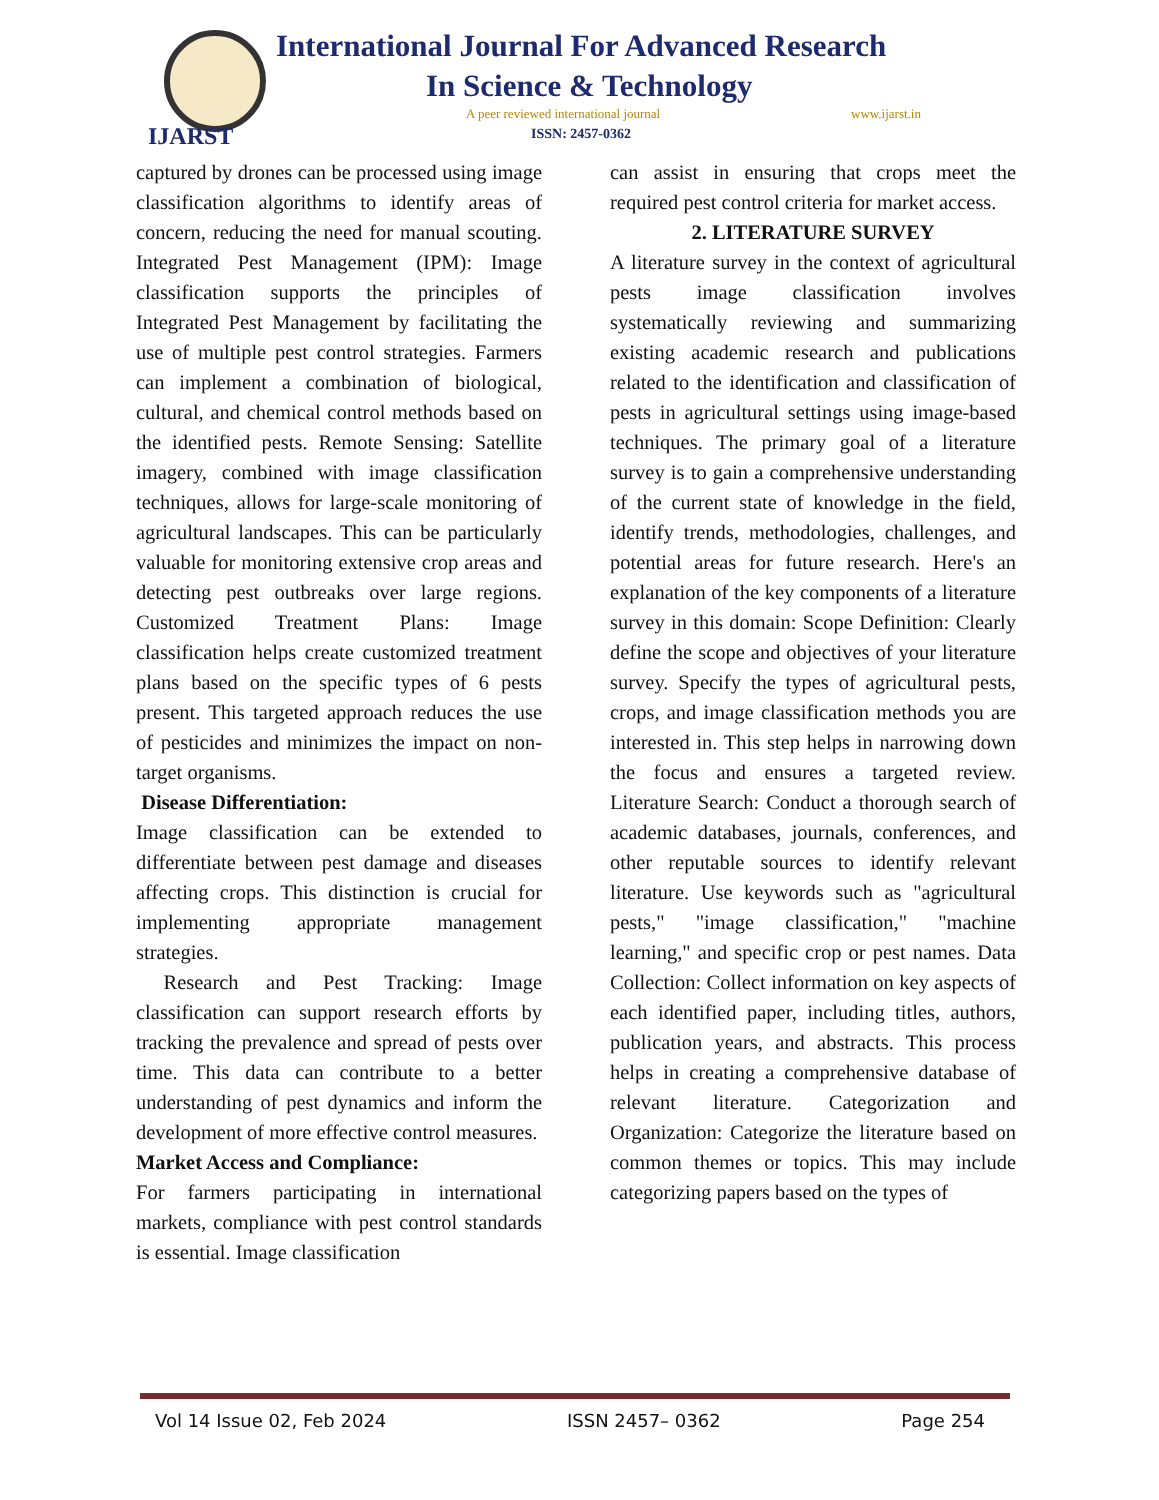IJARST
International Journal For Advanced Research
In Science & Technology
A peer reviewed international journal
www.ijarst.in
ISSN: 2457-0362
captured by drones can be processed using image classification algorithms to identify areas of concern, reducing the need for manual scouting. Integrated Pest Management (IPM): Image classification supports the principles of Integrated Pest Management by facilitating the use of multiple pest control strategies. Farmers can implement a combination of biological, cultural, and chemical control methods based on the identified pests. Remote Sensing: Satellite imagery, combined with image classification techniques, allows for large-scale monitoring of agricultural landscapes. This can be particularly valuable for monitoring extensive crop areas and detecting pest outbreaks over large regions. Customized Treatment Plans: Image classification helps create customized treatment plans based on the specific types of 6 pests present. This targeted approach reduces the use of pesticides and minimizes the impact on non-target organisms.
Disease Differentiation:
Image classification can be extended to differentiate between pest damage and diseases affecting crops. This distinction is crucial for implementing appropriate management strategies.
Research and Pest Tracking: Image classification can support research efforts by tracking the prevalence and spread of pests over time. This data can contribute to a better understanding of pest dynamics and inform the development of more effective control measures.
Market Access and Compliance:
For farmers participating in international markets, compliance with pest control standards is essential. Image classification
can assist in ensuring that crops meet the required pest control criteria for market access.
2. LITERATURE SURVEY
A literature survey in the context of agricultural pests image classification involves systematically reviewing and summarizing existing academic research and publications related to the identification and classification of pests in agricultural settings using image-based techniques. The primary goal of a literature survey is to gain a comprehensive understanding of the current state of knowledge in the field, identify trends, methodologies, challenges, and potential areas for future research. Here's an explanation of the key components of a literature survey in this domain: Scope Definition: Clearly define the scope and objectives of your literature survey. Specify the types of agricultural pests, crops, and image classification methods you are interested in. This step helps in narrowing down the focus and ensures a targeted review. Literature Search: Conduct a thorough search of academic databases, journals, conferences, and other reputable sources to identify relevant literature. Use keywords such as "agricultural pests," "image classification," "machine learning," and specific crop or pest names. Data Collection: Collect information on key aspects of each identified paper, including titles, authors, publication years, and abstracts. This process helps in creating a comprehensive database of relevant literature. Categorization and Organization: Categorize the literature based on common themes or topics. This may include categorizing papers based on the types of
Vol 14 Issue 02, Feb 2024 ISSN 2457– 0362 Page 254